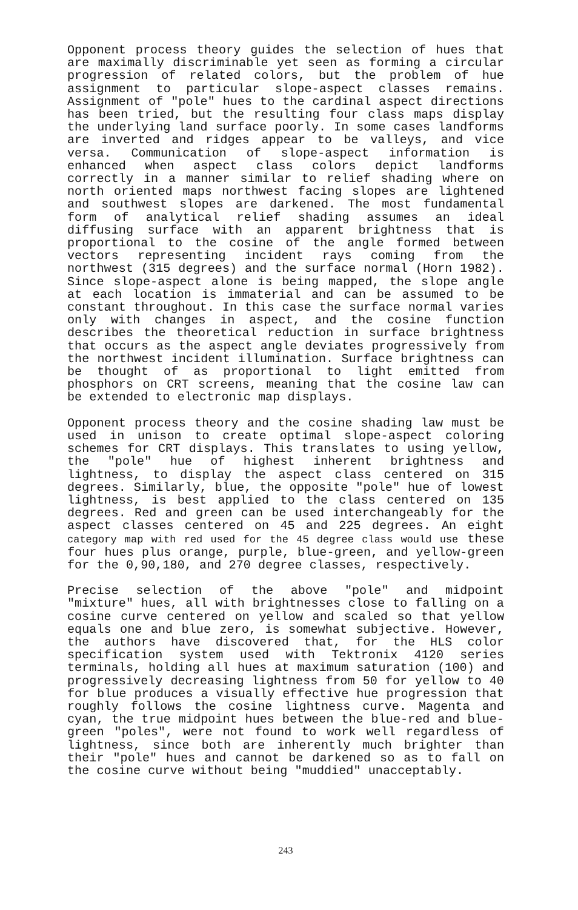Opponent process theory guides the selection of hues that are maximally discriminable yet seen as forming a circular progression of related colors, but the problem of hue assignment to particular slope-aspect classes remains. Assignment of "pole" hues to the cardinal aspect directions has been tried, but the resulting four class maps display the underlying land surface poorly. In some cases landforms are inverted and ridges appear to be valleys, and vice versa. Communication of slope-aspect information is enhanced when aspect class colors depict landforms correctly in a manner similar to relief shading where on north oriented maps northwest facing slopes are lightened and southwest slopes are darkened. The most fundamental form of analytical relief shading assumes an ideal diffusing surface with an apparent brightness that is proportional to the cosine of the angle formed between vectors representing incident rays coming from the northwest (315 degrees) and the surface normal (Horn 1982). Since slope-aspect alone is being mapped, the slope angle at each location is immaterial and can be assumed to be constant throughout. In this case the surface normal varies only with changes in aspect, and the cosine function describes the theoretical reduction in surface brightness that occurs as the aspect angle deviates progressively from the northwest incident illumination. Surface brightness can be thought of as proportional to light emitted from phosphors on CRT screens, meaning that the cosine law can be extended to electronic map displays.
Opponent process theory and the cosine shading law must be used in unison to create optimal slope-aspect coloring schemes for CRT displays. This translates to using yellow, the "pole" hue of highest inherent brightness and lightness, to display the aspect class centered on 315 degrees. Similarly, blue, the opposite "pole" hue of lowest lightness, is best applied to the class centered on 135 degrees. Red and green can be used interchangeably for the aspect classes centered on 45 and 225 degrees. An eight category map with red used for the 45 degree class would use these four hues plus orange, purple, blue-green, and yellow-green for the 0,90,180, and 270 degree classes, respectively.
Precise selection of the above "pole" and midpoint "mixture" hues, all with brightnesses close to falling on a cosine curve centered on yellow and scaled so that yellow equals one and blue zero, is somewhat subjective. However, the authors have discovered that, for the HLS color specification system used with Tektronix 4120 series terminals, holding all hues at maximum saturation (100) and progressively decreasing lightness from 50 for yellow to 40 for blue produces a visually effective hue progression that roughly follows the cosine lightness curve. Magenta and cyan, the true midpoint hues between the blue-red and blue-green "poles", were not found to work well regardless of lightness, since both are inherently much brighter than their "pole" hues and cannot be darkened so as to fall on the cosine curve without being "muddied" unacceptably.
243